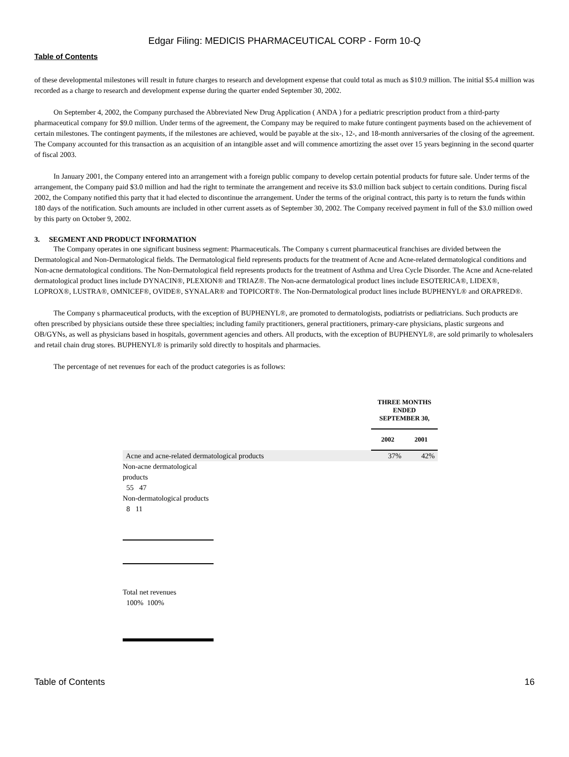Edgar Filing: MEDICIS PHARMACEUTICAL CORP - Form 10-Q
Table of Contents
of these developmental milestones will result in future charges to research and development expense that could total as much as $10.9 million. The initial $5.4 million was recorded as a charge to research and development expense during the quarter ended September 30, 2002.
On September 4, 2002, the Company purchased the Abbreviated New Drug Application ( ANDA ) for a pediatric prescription product from a third-party pharmaceutical company for $9.0 million. Under terms of the agreement, the Company may be required to make future contingent payments based on the achievement of certain milestones. The contingent payments, if the milestones are achieved, would be payable at the six-, 12-, and 18-month anniversaries of the closing of the agreement. The Company accounted for this transaction as an acquisition of an intangible asset and will commence amortizing the asset over 15 years beginning in the second quarter of fiscal 2003.
In January 2001, the Company entered into an arrangement with a foreign public company to develop certain potential products for future sale. Under terms of the arrangement, the Company paid $3.0 million and had the right to terminate the arrangement and receive its $3.0 million back subject to certain conditions. During fiscal 2002, the Company notified this party that it had elected to discontinue the arrangement. Under the terms of the original contract, this party is to return the funds within 180 days of the notification. Such amounts are included in other current assets as of September 30, 2002. The Company received payment in full of the $3.0 million owed by this party on October 9, 2002.
3. SEGMENT AND PRODUCT INFORMATION
The Company operates in one significant business segment: Pharmaceuticals. The Company s current pharmaceutical franchises are divided between the Dermatological and Non-Dermatological fields. The Dermatological field represents products for the treatment of Acne and Acne-related dermatological conditions and Non-acne dermatological conditions. The Non-Dermatological field represents products for the treatment of Asthma and Urea Cycle Disorder. The Acne and Acne-related dermatological product lines include DYNACIN®, PLEXION® and TRIAZ®. The Non-acne dermatological product lines include ESOTERICA®, LIDEX®, LOPROX®, LUSTRA®, OMNICEF®, OVIDE®, SYNALAR® and TOPICORT®. The Non-Dermatological product lines include BUPHENYL® and ORAPRED®.
The Company s pharmaceutical products, with the exception of BUPHENYL®, are promoted to dermatologists, podiatrists or pediatricians. Such products are often prescribed by physicians outside these three specialties; including family practitioners, general practitioners, primary-care physicians, plastic surgeons and OB/GYNs, as well as physicians based in hospitals, government agencies and others. All products, with the exception of BUPHENYL®, are sold primarily to wholesalers and retail chain drug stores. BUPHENYL® is primarily sold directly to hospitals and pharmacies.
The percentage of net revenues for each of the product categories is as follows:
| | THREE MONTHS ENDED SEPTEMBER 30, | |
| --- | --- | --- |
| | 2002 | 2001 |
| Acne and acne-related dermatological products | 37% | 42% |
Non-acne dermatological products
55 47
Non-dermatological products
8 11
Total net revenues
100% 100%
Table of Contents 16